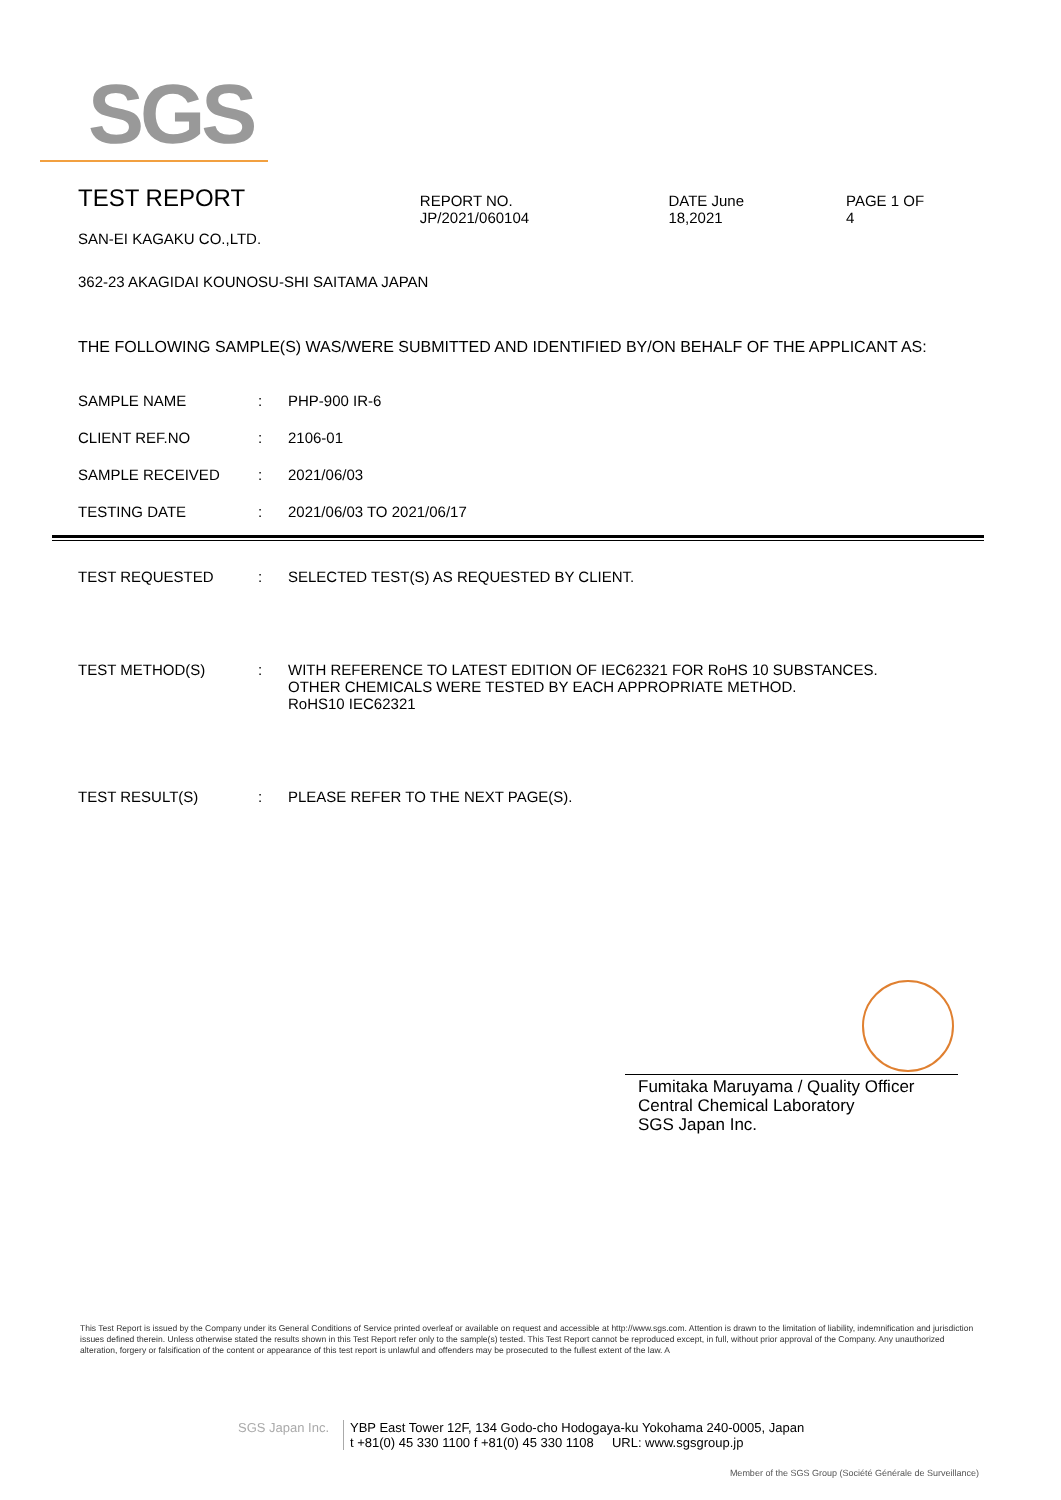SGS
TEST REPORT
REPORT NO. JP/2021/060104 DATE June 18,2021 PAGE 1 OF 4
SAN-EI KAGAKU CO.,LTD.
362-23 AKAGIDAI KOUNOSU-SHI SAITAMA JAPAN
THE FOLLOWING SAMPLE(S) WAS/WERE SUBMITTED AND IDENTIFIED BY/ON BEHALF OF THE APPLICANT AS:
SAMPLE NAME : PHP-900 IR-6
CLIENT REF.NO : 2106-01
SAMPLE RECEIVED : 2021/06/03
TESTING DATE : 2021/06/03 TO 2021/06/17
TEST REQUESTED : SELECTED TEST(S) AS REQUESTED BY CLIENT.
TEST METHOD(S) : WITH REFERENCE TO LATEST EDITION OF IEC62321 FOR RoHS 10 SUBSTANCES.
OTHER CHEMICALS WERE TESTED BY EACH APPROPRIATE METHOD.
RoHS10 IEC62321
TEST RESULT(S) : PLEASE REFER TO THE NEXT PAGE(S).
Fumitaka Maruyama / Quality Officer
Central Chemical Laboratory
SGS Japan Inc.
This Test Report is issued by the Company under its General Conditions of Service printed overleaf or available on request and accessible at http://www.sgs.com. Attention is drawn to the limitation of liability, indemnification and jurisdiction issues defined therein. Unless otherwise stated the results shown in this Test Report refer only to the sample(s) tested. This Test Report cannot be reproduced except, in full, without prior approval of the Company. Any unauthorized alteration, forgery or falsification of the content or appearance of this test report is unlawful and offenders may be prosecuted to the fullest extent of the law. A
SGS Japan Inc.
YBP East Tower 12F, 134 Godo-cho Hodogaya-ku Yokohama 240-0005, Japan
t +81(0) 45 330 1100 f +81(0) 45 330 1108 URL: www.sgsgroup.jp
Member of the SGS Group (Société Générale de Surveillance)